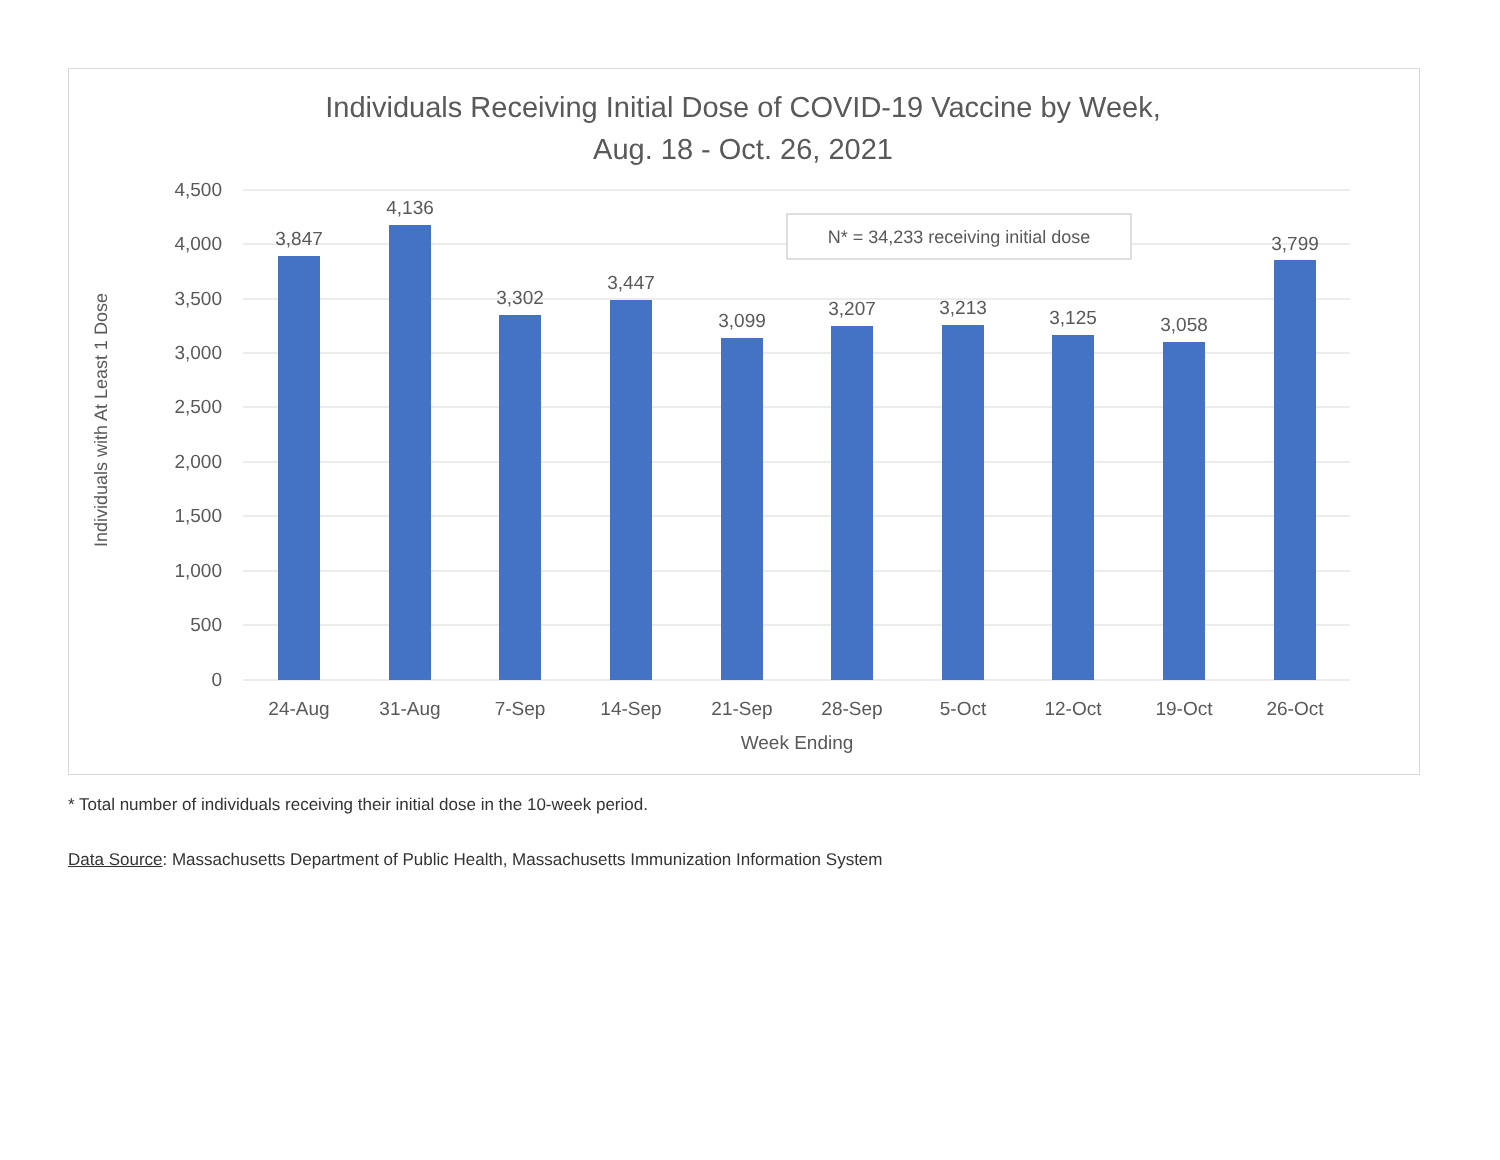Individuals Receiving Initial Dose of COVID-19 Vaccine by Week,
Aug. 18 - Oct. 26, 2021
4,500
4,000
3,500
3,000
2,500
2,000
1,500
1,000
500
0
3,847
4,136
3,302
3,447
3,099
3,207
3,213
3,125
3,058
3,799
24-Aug
31-Aug
7-Sep
14-Sep
21-Sep
28-Sep
5-Oct
12-Oct
19-Oct
26-Oct
Week Ending
Individuals with At Least 1 Dose
N* = 34,233 receiving initial dose
* Total number of individuals receiving their initial dose in the 10-week period.
Data Source: Massachusetts Department of Public Health, Massachusetts Immunization Information System